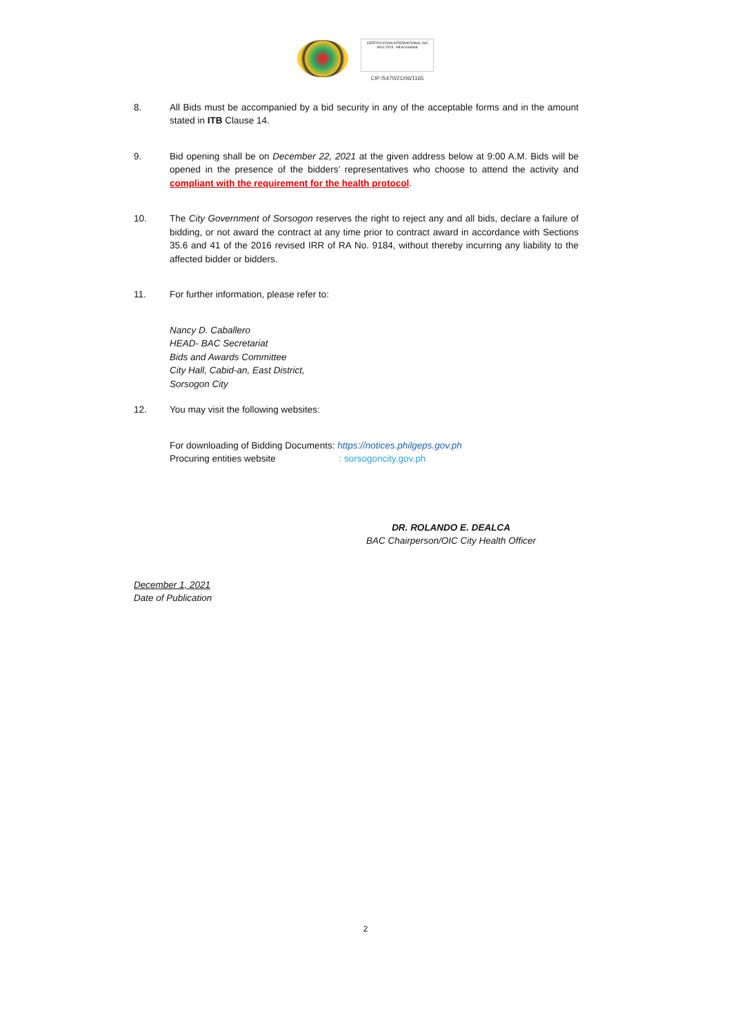CERTIFICATION INTERNATIONAL ISO 9001:2015 AB Accredited
CIP /5470/21/06/1165
8. All Bids must be accompanied by a bid security in any of the acceptable forms and in the amount stated in ITB Clause 14.
9. Bid opening shall be on December 22, 2021 at the given address below at 9:00 A.M. Bids will be opened in the presence of the bidders’ representatives who choose to attend the activity and compliant with the requirement for the health protocol.
10. The City Government of Sorsogon reserves the right to reject any and all bids, declare a failure of bidding, or not award the contract at any time prior to contract award in accordance with Sections 35.6 and 41 of the 2016 revised IRR of RA No. 9184, without thereby incurring any liability to the affected bidder or bidders.
11. For further information, please refer to:
Nancy D. Caballero
HEAD- BAC Secretariat
Bids and Awards Committee
City Hall, Cabid-an, East District,
Sorsogon City
12. You may visit the following websites:
For downloading of Bidding Documents: https://notices.philgeps.gov.ph
Procuring entities website : sorsogoncity.gov.ph
DR. ROLANDO E. DEALCA
BAC Chairperson/OIC City Health Officer
December 1, 2021
Date of Publication
2